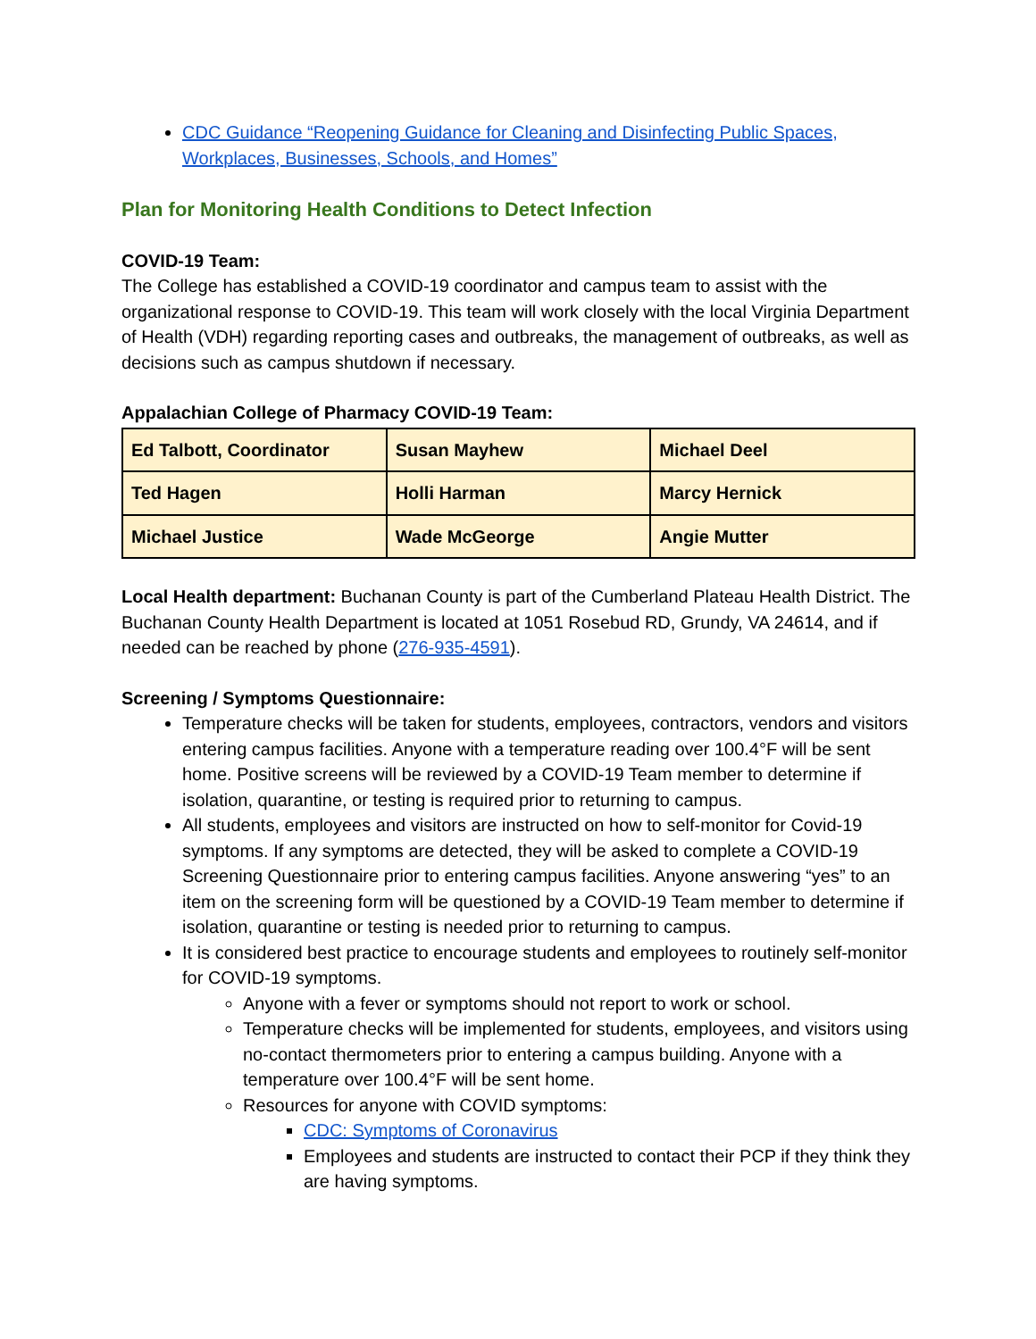CDC Guidance “Reopening Guidance for Cleaning and Disinfecting Public Spaces, Workplaces, Businesses, Schools, and Homes”
Plan for Monitoring Health Conditions to Detect Infection
COVID-19 Team:
The College has established a COVID-19 coordinator and campus team to assist with the organizational response to COVID-19. This team will work closely with the local Virginia Department of Health (VDH) regarding reporting cases and outbreaks, the management of outbreaks, as well as decisions such as campus shutdown if necessary.
Appalachian College of Pharmacy COVID-19 Team:
| Ed Talbott, Coordinator | Susan Mayhew | Michael Deel |
| Ted Hagen | Holli Harman | Marcy Hernick |
| Michael Justice | Wade McGeorge | Angie Mutter |
Local Health department: Buchanan County is part of the Cumberland Plateau Health District. The Buchanan County Health Department is located at 1051 Rosebud RD, Grundy, VA 24614, and if needed can be reached by phone (276-935-4591).
Screening / Symptoms Questionnaire:
Temperature checks will be taken for students, employees, contractors, vendors and visitors entering campus facilities. Anyone with a temperature reading over 100.4°F will be sent home. Positive screens will be reviewed by a COVID-19 Team member to determine if isolation, quarantine, or testing is required prior to returning to campus.
All students, employees and visitors are instructed on how to self-monitor for Covid-19 symptoms. If any symptoms are detected, they will be asked to complete a COVID-19 Screening Questionnaire prior to entering campus facilities. Anyone answering “yes” to an item on the screening form will be questioned by a COVID-19 Team member to determine if isolation, quarantine or testing is needed prior to returning to campus.
It is considered best practice to encourage students and employees to routinely self-monitor for COVID-19 symptoms.
Anyone with a fever or symptoms should not report to work or school.
Temperature checks will be implemented for students, employees, and visitors using no-contact thermometers prior to entering a campus building. Anyone with a temperature over 100.4°F will be sent home.
Resources for anyone with COVID symptoms:
CDC: Symptoms of Coronavirus
Employees and students are instructed to contact their PCP if they think they are having symptoms.